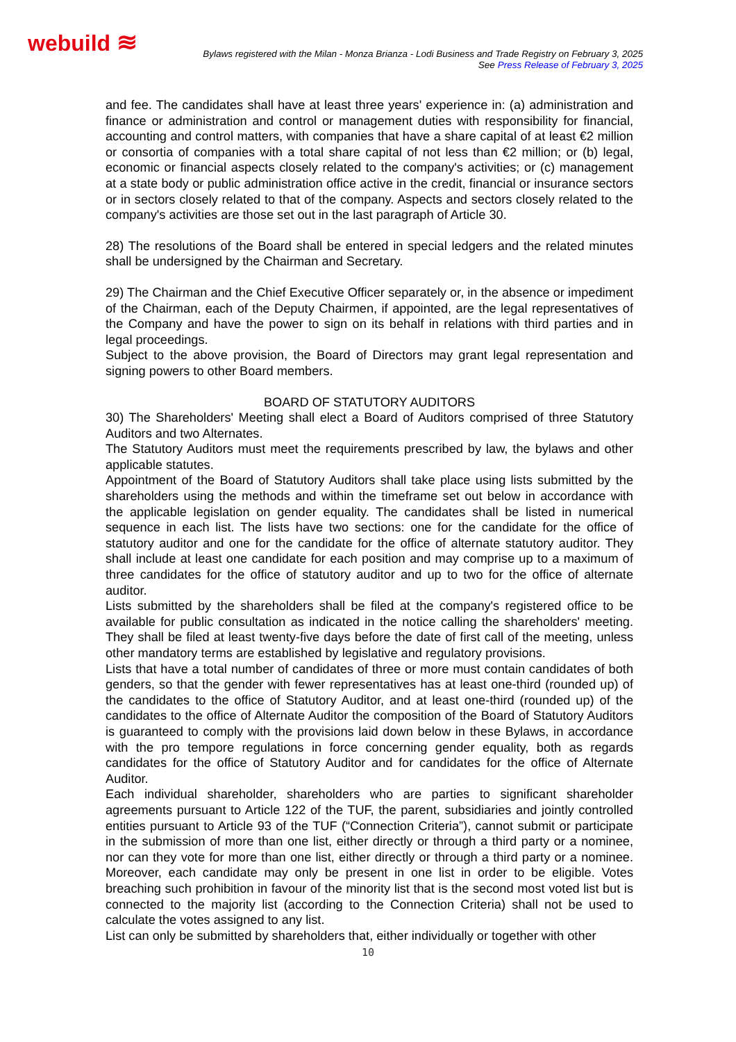webuild ≋
Bylaws registered with the Milan - Monza Brianza - Lodi Business and Trade Registry on February 3, 2025
See Press Release of February 3, 2025
and fee. The candidates shall have at least three years' experience in: (a) administration and finance or administration and control or management duties with responsibility for financial, accounting and control matters, with companies that have a share capital of at least €2 million or consortia of companies with a total share capital of not less than €2 million; or (b) legal, economic or financial aspects closely related to the company's activities; or (c) management at a state body or public administration office active in the credit, financial or insurance sectors or in sectors closely related to that of the company. Aspects and sectors closely related to the company's activities are those set out in the last paragraph of Article 30.
28) The resolutions of the Board shall be entered in special ledgers and the related minutes shall be undersigned by the Chairman and Secretary.
29) The Chairman and the Chief Executive Officer separately or, in the absence or impediment of the Chairman, each of the Deputy Chairmen, if appointed, are the legal representatives of the Company and have the power to sign on its behalf in relations with third parties and in legal proceedings.
Subject to the above provision, the Board of Directors may grant legal representation and signing powers to other Board members.
BOARD OF STATUTORY AUDITORS
30) The Shareholders' Meeting shall elect a Board of Auditors comprised of three Statutory Auditors and two Alternates.
The Statutory Auditors must meet the requirements prescribed by law, the bylaws and other applicable statutes.
Appointment of the Board of Statutory Auditors shall take place using lists submitted by the shareholders using the methods and within the timeframe set out below in accordance with the applicable legislation on gender equality. The candidates shall be listed in numerical sequence in each list. The lists have two sections: one for the candidate for the office of statutory auditor and one for the candidate for the office of alternate statutory auditor. They shall include at least one candidate for each position and may comprise up to a maximum of three candidates for the office of statutory auditor and up to two for the office of alternate auditor.
Lists submitted by the shareholders shall be filed at the company's registered office to be available for public consultation as indicated in the notice calling the shareholders' meeting. They shall be filed at least twenty-five days before the date of first call of the meeting, unless other mandatory terms are established by legislative and regulatory provisions.
Lists that have a total number of candidates of three or more must contain candidates of both genders, so that the gender with fewer representatives has at least one-third (rounded up) of the candidates to the office of Statutory Auditor, and at least one-third (rounded up) of the candidates to the office of Alternate Auditor the composition of the Board of Statutory Auditors is guaranteed to comply with the provisions laid down below in these Bylaws, in accordance with the pro tempore regulations in force concerning gender equality, both as regards candidates for the office of Statutory Auditor and for candidates for the office of Alternate Auditor.
Each individual shareholder, shareholders who are parties to significant shareholder agreements pursuant to Article 122 of the TUF, the parent, subsidiaries and jointly controlled entities pursuant to Article 93 of the TUF (“Connection Criteria”), cannot submit or participate in the submission of more than one list, either directly or through a third party or a nominee, nor can they vote for more than one list, either directly or through a third party or a nominee. Moreover, each candidate may only be present in one list in order to be eligible. Votes breaching such prohibition in favour of the minority list that is the second most voted list but is connected to the majority list (according to the Connection Criteria) shall not be used to calculate the votes assigned to any list.
List can only be submitted by shareholders that, either individually or together with other
10